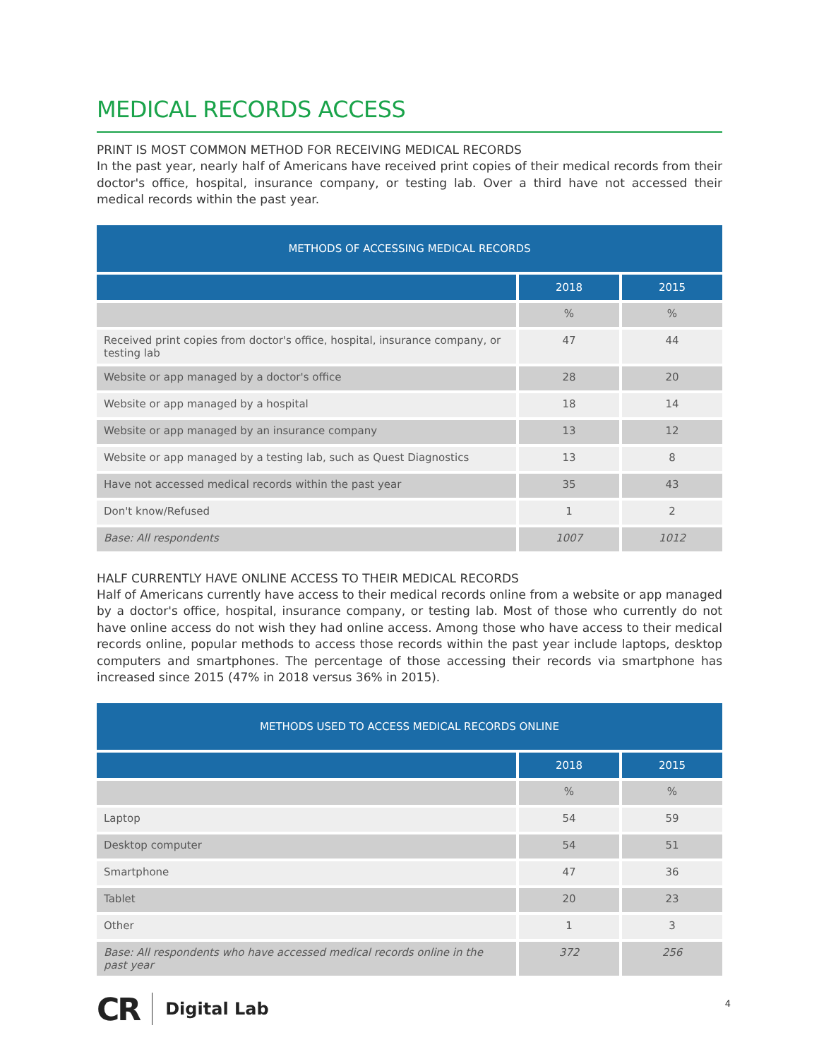MEDICAL RECORDS ACCESS
PRINT IS MOST COMMON METHOD FOR RECEIVING MEDICAL RECORDS
In the past year, nearly half of Americans have received print copies of their medical records from their doctor's office, hospital, insurance company, or testing lab. Over a third have not accessed their medical records within the past year.
| METHODS OF ACCESSING MEDICAL RECORDS | | |
| --- | --- | --- |
| | 2018 | 2015 |
| | % | % |
| Received print copies from doctor's office, hospital, insurance company, or testing lab | 47 | 44 |
| Website or app managed by a doctor's office | 28 | 20 |
| Website or app managed by a hospital | 18 | 14 |
| Website or app managed by an insurance company | 13 | 12 |
| Website or app managed by a testing lab, such as Quest Diagnostics | 13 | 8 |
| Have not accessed medical records within the past year | 35 | 43 |
| Don't know/Refused | 1 | 2 |
| Base: All respondents | 1007 | 1012 |
HALF CURRENTLY HAVE ONLINE ACCESS TO THEIR MEDICAL RECORDS
Half of Americans currently have access to their medical records online from a website or app managed by a doctor's office, hospital, insurance company, or testing lab. Most of those who currently do not have online access do not wish they had online access. Among those who have access to their medical records online, popular methods to access those records within the past year include laptops, desktop computers and smartphones. The percentage of those accessing their records via smartphone has increased since 2015 (47% in 2018 versus 36% in 2015).
| METHODS USED TO ACCESS MEDICAL RECORDS ONLINE | | |
| --- | --- | --- |
| | 2018 | 2015 |
| | % | % |
| Laptop | 54 | 59 |
| Desktop computer | 54 | 51 |
| Smartphone | 47 | 36 |
| Tablet | 20 | 23 |
| Other | 1 | 3 |
| Base: All respondents who have accessed medical records online in the past year | 372 | 256 |
CR Digital Lab 4